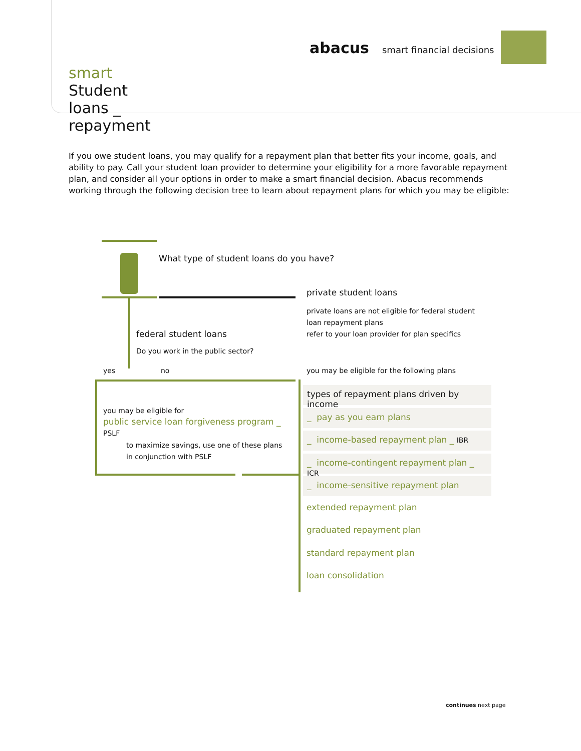abacus smart financial decisions
smart
Student loans _ repayment
If you owe student loans, you may qualify for a repayment plan that better fits your income, goals, and ability to pay. Call your student loan provider to determine your eligibility for a more favorable repayment plan, and consider all your options in order to make a smart financial decision. Abacus recommends working through the following decision tree to learn about repayment plans for which you may be eligible:
What type of student loans do you have?
private student loans
private loans are not eligible for federal student
loan repayment plans
refer to your loan provider for plan specifics
federal student loans
Do you work in the public sector?
yes no
you may be eligible for the following plans
you may be eligible for
public service loan forgiveness program _
PSLF
to maximize savings, use one of these plans
in conjunction with PSLF
types of repayment plans driven by income _
_ pay as you earn plans
_ income-based repayment plan _ IBR
_ income-contingent repayment plan _ ICR
_ income-sensitive repayment plan
extended repayment plan
graduated repayment plan
standard repayment plan
loan consolidation
continues next page